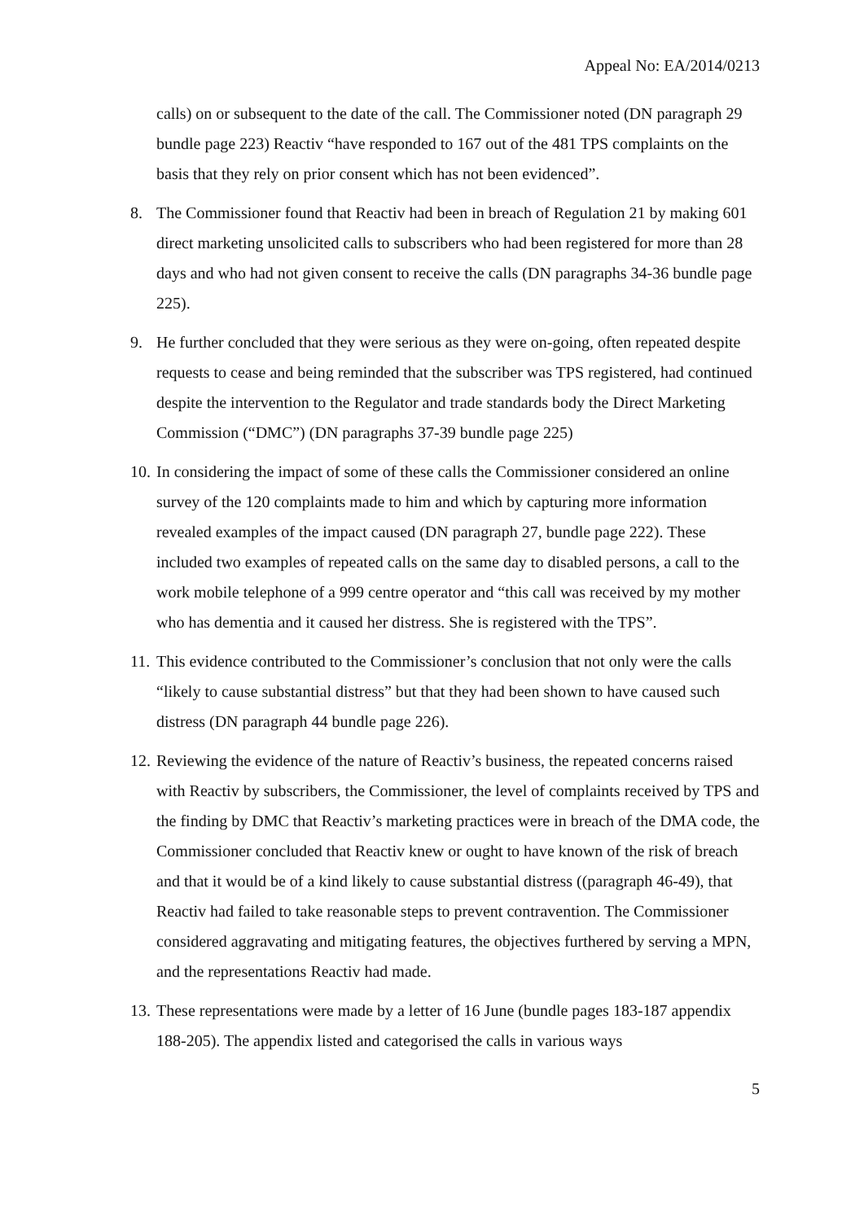Appeal No: EA/2014/0213
calls) on or subsequent to the date of the call. The Commissioner noted (DN paragraph 29 bundle page 223) Reactiv “have responded to 167 out of the 481 TPS complaints on the basis that they rely on prior consent which has not been evidenced”.
8. The Commissioner found that Reactiv had been in breach of Regulation 21 by making 601 direct marketing unsolicited calls to subscribers who had been registered for more than 28 days and who had not given consent to receive the calls (DN paragraphs 34-36 bundle page 225).
9. He further concluded that they were serious as they were on-going, often repeated despite requests to cease and being reminded that the subscriber was TPS registered, had continued despite the intervention to the Regulator and trade standards body the Direct Marketing Commission (“DMC”) (DN paragraphs 37-39 bundle page 225)
10.
In considering the impact of some of these calls the Commissioner considered an online survey of the 120 complaints made to him and which by capturing more information revealed examples of the impact caused (DN paragraph 27, bundle page 222). These included two examples of repeated calls on the same day to disabled persons, a call to the work mobile telephone of a 999 centre operator and “this call was received by my mother who has dementia and it caused her distress. She is registered with the TPS”.
11.
This evidence contributed to the Commissioner’s conclusion that not only were the calls “likely to cause substantial distress” but that they had been shown to have caused such distress (DN paragraph 44 bundle page 226).
12.
Reviewing the evidence of the nature of Reactiv’s business, the repeated concerns raised with Reactiv by subscribers, the Commissioner, the level of complaints received by TPS and the finding by DMC that Reactiv’s marketing practices were in breach of the DMA code, the Commissioner concluded that Reactiv knew or ought to have known of the risk of breach and that it would be of a kind likely to cause substantial distress ((paragraph 46-49), that Reactiv had failed to take reasonable steps to prevent contravention. The Commissioner considered aggravating and mitigating features, the objectives furthered by serving a MPN, and the representations Reactiv had made.
13.
These representations were made by a letter of 16 June (bundle pages 183-187 appendix 188-205). The appendix listed and categorised the calls in various ways
5